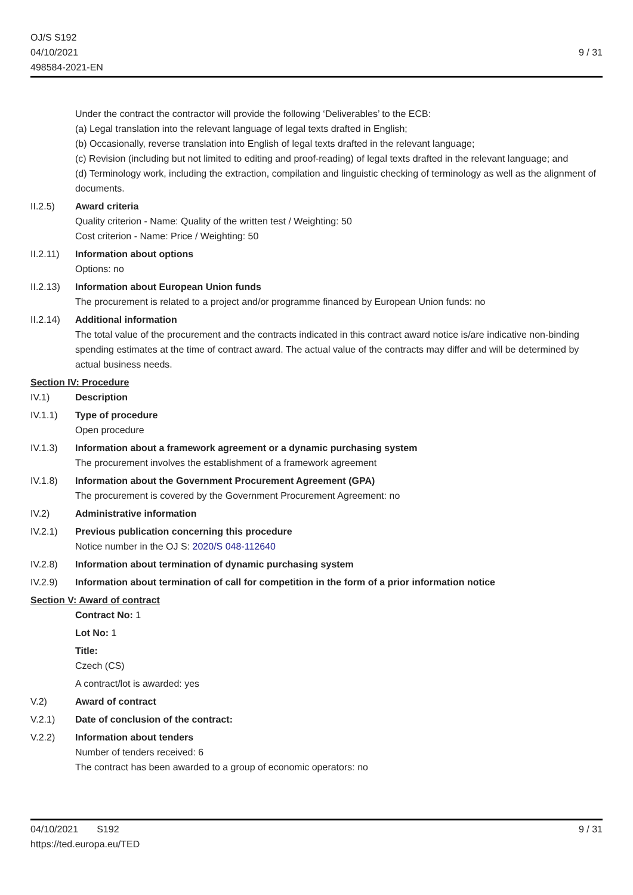OJ/S S192
04/10/2021
498584-2021-EN
9 / 31
Under the contract the contractor will provide the following ‘Deliverables’ to the ECB:
(a) Legal translation into the relevant language of legal texts drafted in English;
(b) Occasionally, reverse translation into English of legal texts drafted in the relevant language;
(c) Revision (including but not limited to editing and proof-reading) of legal texts drafted in the relevant language; and
(d) Terminology work, including the extraction, compilation and linguistic checking of terminology as well as the alignment of documents.
II.2.5) Award criteria
Quality criterion - Name: Quality of the written test / Weighting: 50
Cost criterion - Name: Price / Weighting: 50
II.2.11)
Information about options
Options: no
II.2.13)
Information about European Union funds
The procurement is related to a project and/or programme financed by European Union funds: no
II.2.14)
Additional information
The total value of the procurement and the contracts indicated in this contract award notice is/are indicative non-binding spending estimates at the time of contract award. The actual value of the contracts may differ and will be determined by actual business needs.
Section IV: Procedure
IV.1) Description
IV.1.1) Type of procedure
Open procedure
IV.1.3) Information about a framework agreement or a dynamic purchasing system
The procurement involves the establishment of a framework agreement
IV.1.8) Information about the Government Procurement Agreement (GPA)
The procurement is covered by the Government Procurement Agreement: no
IV.2) Administrative information
IV.2.1) Previous publication concerning this procedure
Notice number in the OJ S: 2020/S 048-112640
IV.2.8) Information about termination of dynamic purchasing system
IV.2.9) Information about termination of call for competition in the form of a prior information notice
Section V: Award of contract
Contract No: 1
Lot No: 1
Title:
Czech (CS)
A contract/lot is awarded: yes
V.2) Award of contract
V.2.1) Date of conclusion of the contract:
V.2.2) Information about tenders
Number of tenders received: 6
The contract has been awarded to a group of economic operators: no
04/10/2021 S192
https://ted.europa.eu/TED
9 / 31